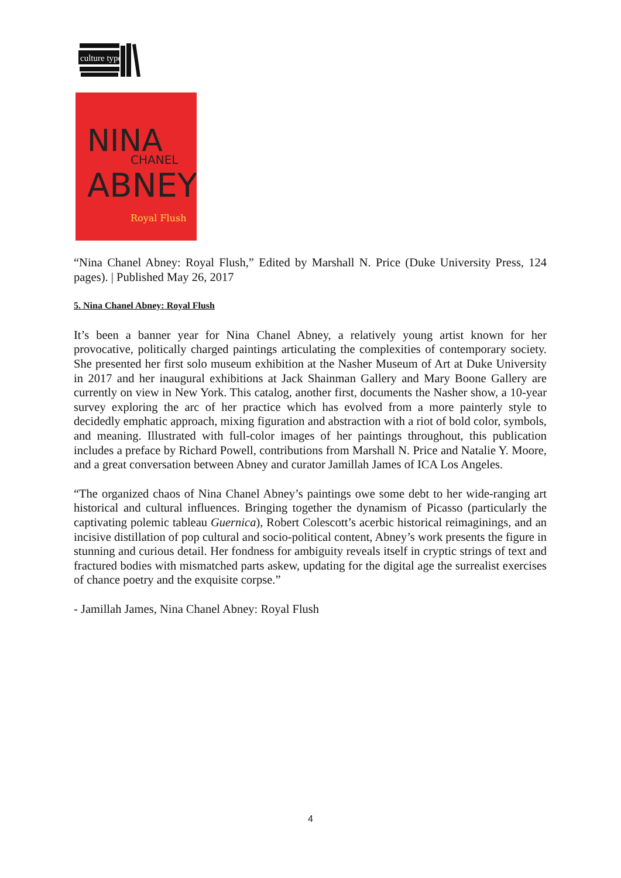culture type
NINA
CHANEL
ABNEY
Royal Flush
“Nina Chanel Abney: Royal Flush,” Edited by Marshall N. Price (Duke University Press, 124 pages). | Published May 26, 2017
5. Nina Chanel Abney: Royal Flush
It’s been a banner year for Nina Chanel Abney, a relatively young artist known for her provocative, politically charged paintings articulating the complexities of contemporary society. She presented her first solo museum exhibition at the Nasher Museum of Art at Duke University in 2017 and her inaugural exhibitions at Jack Shainman Gallery and Mary Boone Gallery are currently on view in New York. This catalog, another first, documents the Nasher show, a 10-year survey exploring the arc of her practice which has evolved from a more painterly style to decidedly emphatic approach, mixing figuration and abstraction with a riot of bold color, symbols, and meaning. Illustrated with full-color images of her paintings throughout, this publication includes a preface by Richard Powell, contributions from Marshall N. Price and Natalie Y. Moore, and a great conversation between Abney and curator Jamillah James of ICA Los Angeles.
“The organized chaos of Nina Chanel Abney’s paintings owe some debt to her wide-ranging art historical and cultural influences. Bringing together the dynamism of Picasso (particularly the captivating polemic tableau Guernica), Robert Colescott’s acerbic historical reimaginings, and an incisive distillation of pop cultural and socio-political content, Abney’s work presents the figure in stunning and curious detail. Her fondness for ambiguity reveals itself in cryptic strings of text and fractured bodies with mismatched parts askew, updating for the digital age the surrealist exercises of chance poetry and the exquisite corpse.”
- Jamillah James, Nina Chanel Abney: Royal Flush
4